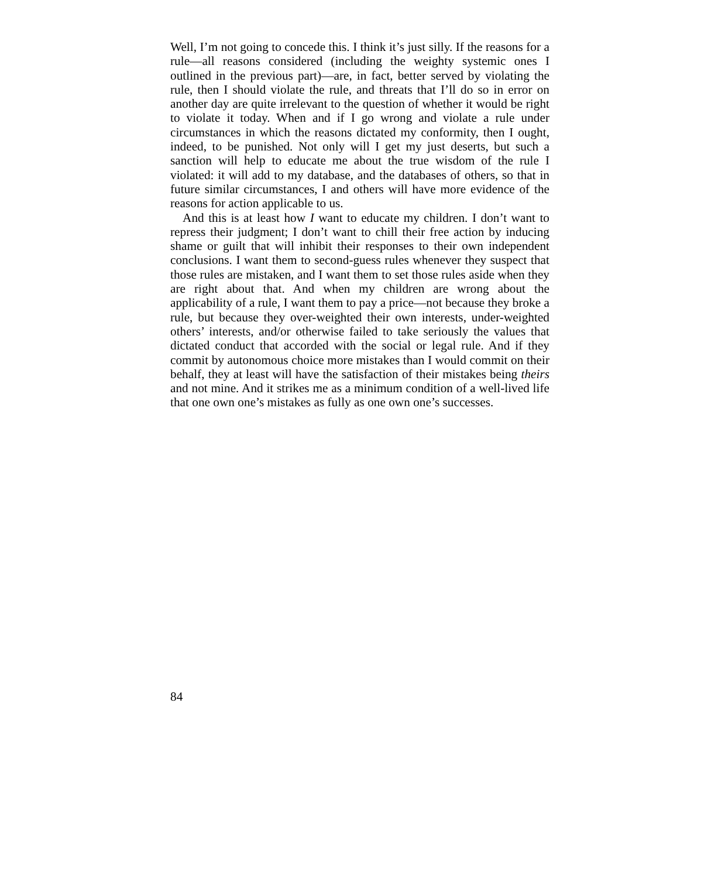Well, I’m not going to concede this. I think it’s just silly. If the reasons for a rule—all reasons considered (including the weighty systemic ones I outlined in the previous part)—are, in fact, better served by violating the rule, then I should violate the rule, and threats that I’ll do so in error on another day are quite irrelevant to the question of whether it would be right to violate it today. When and if I go wrong and violate a rule under circumstances in which the reasons dictated my conformity, then I ought, indeed, to be punished. Not only will I get my just deserts, but such a sanction will help to educate me about the true wisdom of the rule I violated: it will add to my database, and the databases of others, so that in future similar circumstances, I and others will have more evidence of the reasons for action applicable to us.
And this is at least how I want to educate my children. I don’t want to repress their judgment; I don’t want to chill their free action by inducing shame or guilt that will inhibit their responses to their own independent conclusions. I want them to second-guess rules whenever they suspect that those rules are mistaken, and I want them to set those rules aside when they are right about that. And when my children are wrong about the applicability of a rule, I want them to pay a price—not because they broke a rule, but because they over-weighted their own interests, under-weighted others’ interests, and/or otherwise failed to take seriously the values that dictated conduct that accorded with the social or legal rule. And if they commit by autonomous choice more mistakes than I would commit on their behalf, they at least will have the satisfaction of their mistakes being theirs and not mine. And it strikes me as a minimum condition of a well-lived life that one own one’s mistakes as fully as one own one’s successes.
84